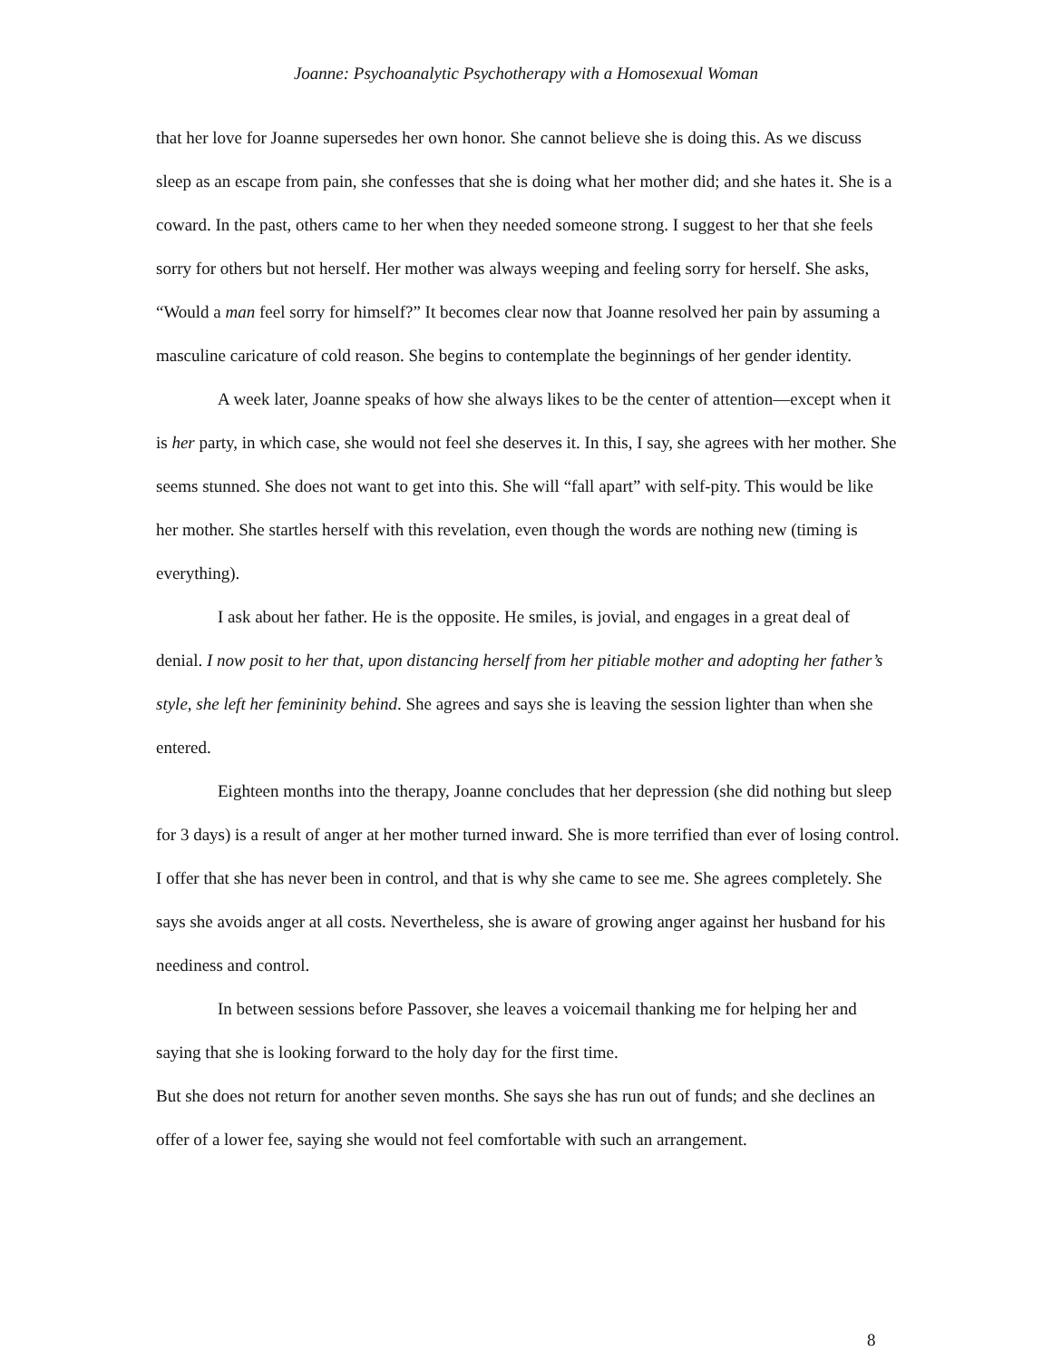Joanne: Psychoanalytic Psychotherapy with a Homosexual Woman
that her love for Joanne supersedes her own honor. She cannot believe she is doing this. As we discuss sleep as an escape from pain, she confesses that she is doing what her mother did; and she hates it. She is a coward. In the past, others came to her when they needed someone strong. I suggest to her that she feels sorry for others but not herself. Her mother was always weeping and feeling sorry for herself. She asks, “Would a man feel sorry for himself?” It becomes clear now that Joanne resolved her pain by assuming a masculine caricature of cold reason. She begins to contemplate the beginnings of her gender identity.
A week later, Joanne speaks of how she always likes to be the center of attention—except when it is her party, in which case, she would not feel she deserves it. In this, I say, she agrees with her mother. She seems stunned. She does not want to get into this. She will “fall apart” with self-pity. This would be like her mother. She startles herself with this revelation, even though the words are nothing new (timing is everything).
I ask about her father. He is the opposite. He smiles, is jovial, and engages in a great deal of denial. I now posit to her that, upon distancing herself from her pitiable mother and adopting her father’s style, she left her femininity behind. She agrees and says she is leaving the session lighter than when she entered.
Eighteen months into the therapy, Joanne concludes that her depression (she did nothing but sleep for 3 days) is a result of anger at her mother turned inward. She is more terrified than ever of losing control. I offer that she has never been in control, and that is why she came to see me. She agrees completely. She says she avoids anger at all costs. Nevertheless, she is aware of growing anger against her husband for his neediness and control.
In between sessions before Passover, she leaves a voicemail thanking me for helping her and saying that she is looking forward to the holy day for the first time.
But she does not return for another seven months. She says she has run out of funds; and she declines an offer of a lower fee, saying she would not feel comfortable with such an arrangement.
8